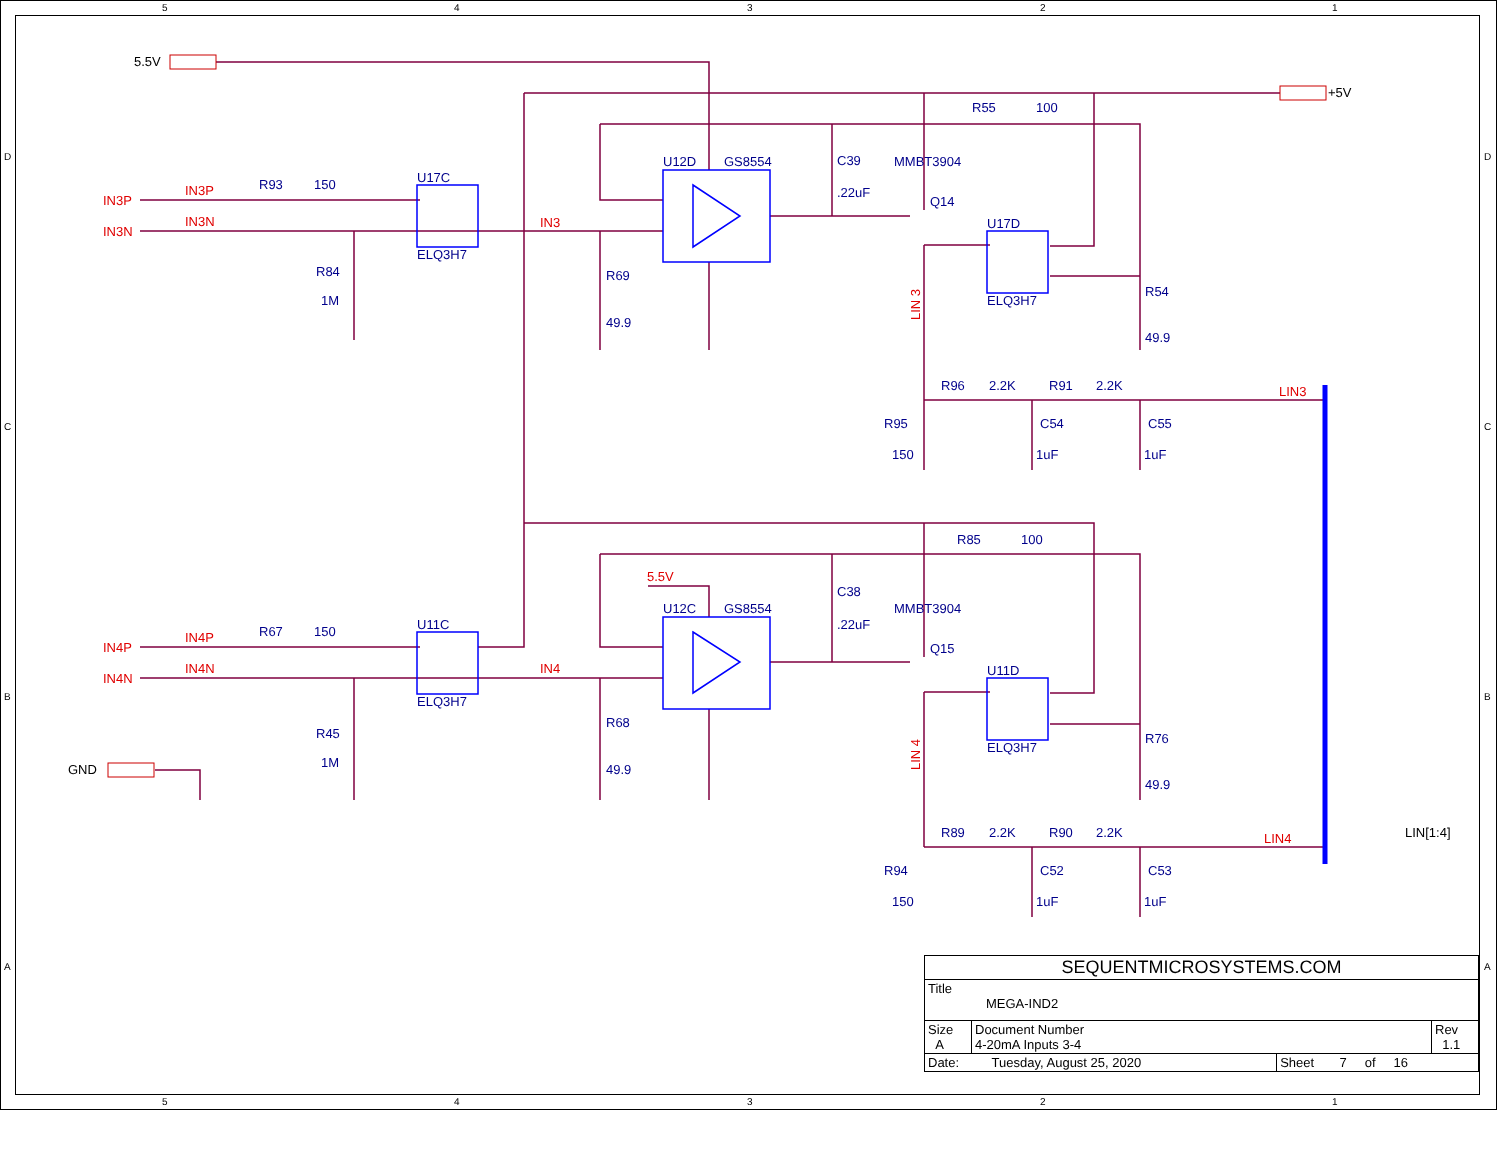5.5V
+5V
GND
IN3P
IN3N
IN3P
IN3N
R93
150
U17C
ELQ3H7
R84
1M
IN3
R69
49.9
U12D
GS8554
C39
.22uF
MMBT3904
Q14
R55
100
U17D
ELQ3H7
R54
49.9
LIN 3
R96
2.2K
R91
2.2K
LIN3
R95
150
C54
1uF
C55
1uF
IN4P
IN4N
IN4P
IN4N
R67
150
U11C
ELQ3H7
R45
1M
IN4
5.5V
R68
49.9
U12C
GS8554
C38
.22uF
MMBT3904
Q15
R85
100
U11D
ELQ3H7
R76
49.9
LIN 4
R89
2.2K
R90
2.2K
LIN4
R94
150
C52
1uF
C53
1uF
LIN[1:4]
5
4
3
2
1
5
4
3
2
1
D
C
B
A
D
C
B
A
| SEQUENTMICROSYSTEMS.COM | | | |
| Title MEGA-IND2 | | | |
| Size A | Document Number 4-20mA Inputs 3-4 | | Rev 1.1 |
| Date: Tuesday, August 25, 2020 | | Sheet 7 of 16 | |